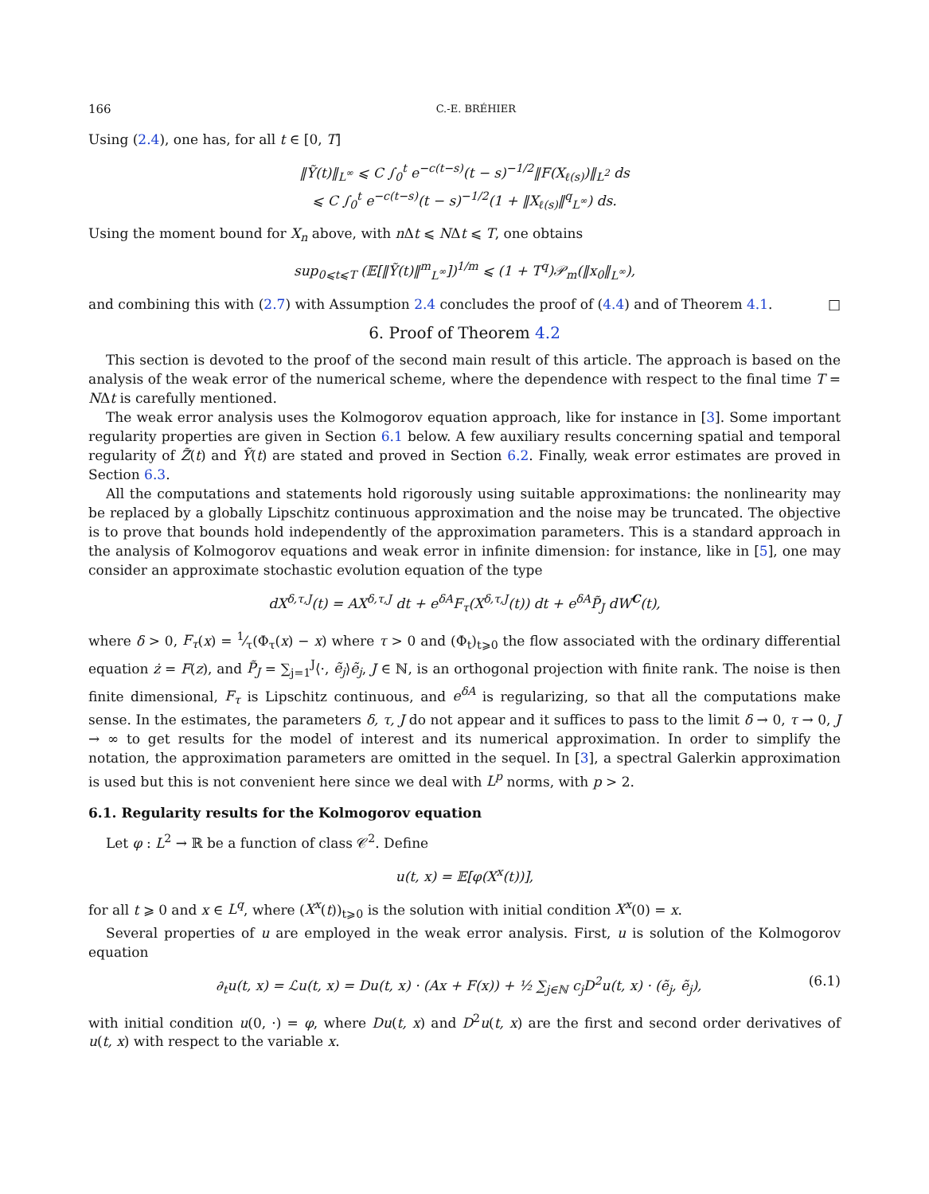166 C.-E. BRÉHIER
Using (2.4), one has, for all t ∈ [0, T]
‖Ỹ(t)‖<sub>L<sup>∞</sup></sub> ⩽ C ∫<sub>0</sub><sup>t</sup> e<sup>−c(t−s)</sup>(t − s)<sup>−1/2</sup>‖F(X<sub>ℓ(s)</sub>)‖<sub>L<sup>2</sup></sub> ds
⩽ C ∫<sub>0</sub><sup>t</sup> e<sup>−c(t−s)</sup>(t − s)<sup>−1/2</sup>(1 + ‖X<sub>ℓ(s)</sub>‖<sup>q</sup><sub>L<sup>∞</sup></sub>) ds.
Using the moment bound for X<sub>n</sub> above, with n Δt ⩽ NΔt ⩽ T, one obtains
sup<sub>0⩽t⩽T</sub> (𝔼[‖Ỹ(t)‖<sup>m</sup><sub>L<sup>∞</sup></sub>])<sup>1/m</sup> ⩽ (1 + T<sup>q</sup>)𝒫<sub>m</sub>(‖x<sub>0</sub>‖<sub>L<sup>∞</sup></sub>),
and combining this with (2.7) with Assumption 2.4 concludes the proof of (4.4) and of Theorem 4.1. □
6. Proof of Theorem 4.2
This section is devoted to the proof of the second main result of this article. The approach is based on the analysis of the weak error of the numerical scheme, where the dependence with respect to the final time T = NΔt is carefully mentioned.
The weak error analysis uses the Kolmogorov equation approach, like for instance in [3]. Some important regularity properties are given in Section 6.1 below. A few auxiliary results concerning spatial and temporal regularity of Z̃(t) and Ỹ(t) are stated and proved in Section 6.2. Finally, weak error estimates are proved in Section 6.3.
All the computations and statements hold rigorously using suitable approximations: the nonlinearity may be replaced by a globally Lipschitz continuous approximation and the noise may be truncated. The objective is to prove that bounds hold independently of the approximation parameters. This is a standard approach in the analysis of Kolmogorov equations and weak error in infinite dimension: for instance, like in [5], one may consider an approximate stochastic evolution equation of the type
dX<sup>δ,τ,J</sup>(t) = AX<sup>δ,τ,J</sup> dt + e<sup>δA</sup>F<sub>τ</sub>(X<sup>δ,τ,J</sup>(t)) dt + e<sup>δA</sup>P̃<sub>J</sub> dW<sup>C</sup>(t),
where δ > 0, F<sub>τ</sub>(x) = 1⁄τ(Φ<sub>τ</sub>(x) − x) where τ > 0 and (Φ<sub>t</sub>)<sub>t⩾0</sub> the flow associated with the ordinary differential equation ż = F(z), and P̃<sub>J</sub> = ∑<sub>j=1</sub><sup>J</sup>⟨·, ẽ<sub>j</sub>⟩ẽ<sub>j</sub>, J ∈ ℕ, is an orthogonal projection with finite rank. The noise is then finite dimensional, F<sub>τ</sub> is Lipschitz continuous, and e<sup>δA</sup> is regularizing, so that all the computations make sense. In the estimates, the parameters δ, τ, J do not appear and it suffices to pass to the limit δ → 0, τ → 0, J → ∞ to get results for the model of interest and its numerical approximation. In order to simplify the notation, the approximation parameters are omitted in the sequel. In [3], a spectral Galerkin approximation is used but this is not convenient here since we deal with L<sup>p</sup> norms, with p > 2.
6.1. Regularity results for the Kolmogorov equation
Let φ : L<sup>2</sup> → ℝ be a function of class 𝒞<sup>2</sup>. Define
u(t, x) = 𝔼[φ(X<sup>x</sup>(t))],
for all t ⩾ 0 and x ∈ L<sup>q</sup>, where (X<sup>x</sup>(t))<sub>t⩾0</sub> is the solution with initial condition X<sup>x</sup>(0) = x.
Several properties of u are employed in the weak error analysis. First, u is solution of the Kolmogorov equation
∂<sub>t</sub>u(t, x) = ℒu(t, x) = Du(t, x) · (Ax + F(x)) + ½ ∑<sub>j∈ℕ</sub> c<sub>j</sub>D<sup>2</sup>u(t, x) · (ẽ<sub>j</sub>, ẽ<sub>j</sub>), (6.1)
with initial condition u(0, ·) = φ, where Du(t, x) and D<sup>2</sup>u(t, x) are the first and second order derivatives of u(t, x) with respect to the variable x.